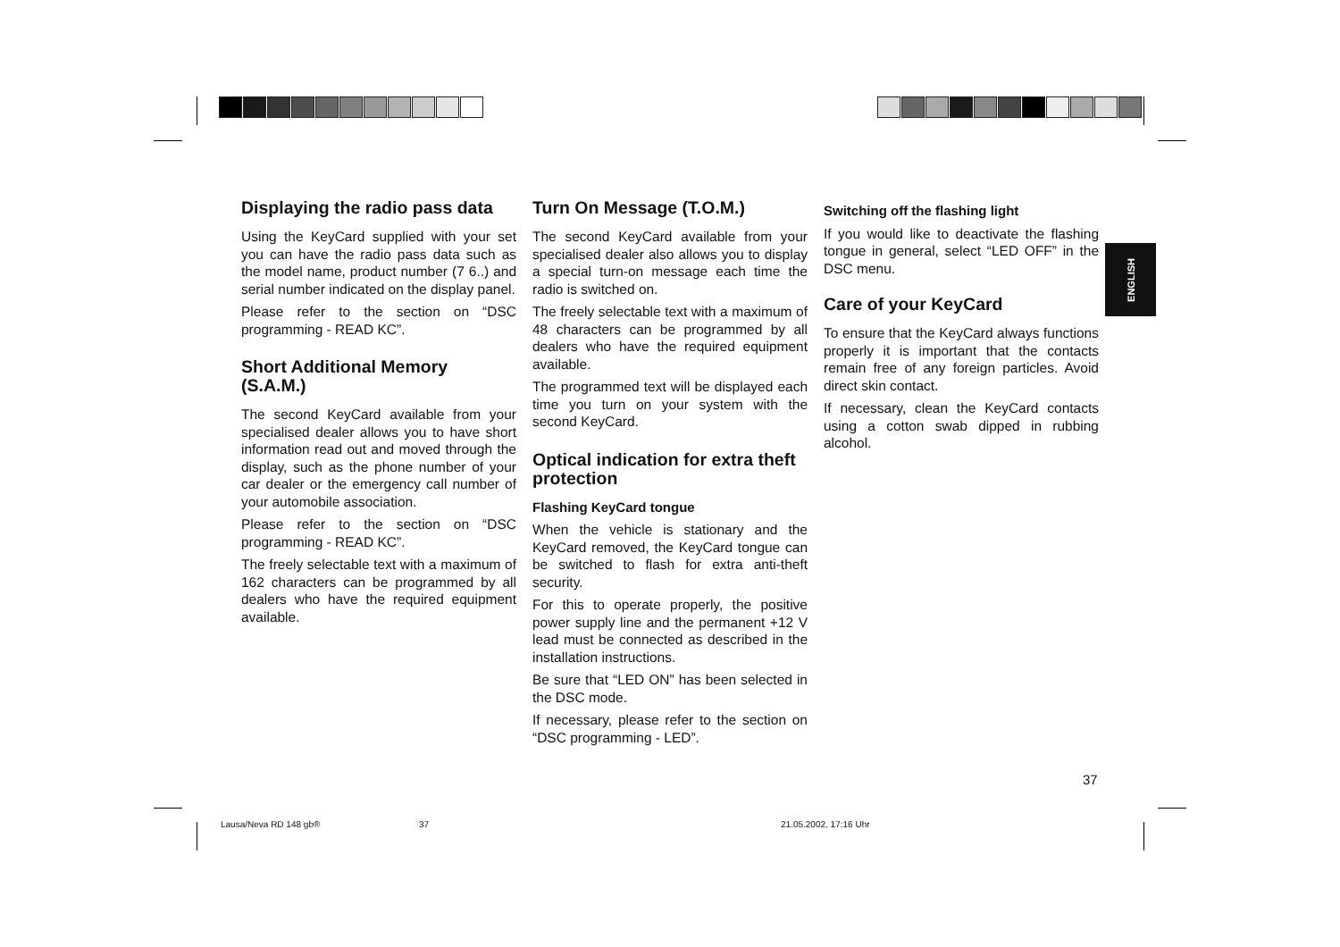Displaying the radio pass data
Using the KeyCard supplied with your set you can have the radio pass data such as the model name, product number (7 6..) and serial number indicated on the display panel.
Please refer to the section on “DSC programming - READ KC”.
Short Additional Memory (S.A.M.)
The second KeyCard available from your specialised dealer allows you to have short information read out and moved through the display, such as the phone number of your car dealer or the emergency call number of your automobile association.
Please refer to the section on “DSC programming - READ KC”.
The freely selectable text with a maximum of 162 characters can be programmed by all dealers who have the required equipment available.
Turn On Message (T.O.M.)
The second KeyCard available from your specialised dealer also allows you to display a special turn-on message each time the radio is switched on.
The freely selectable text with a maximum of 48 characters can be programmed by all dealers who have the required equipment available.
The programmed text will be displayed each time you turn on your system with the second KeyCard.
Optical indication for extra theft protection
Flashing KeyCard tongue
When the vehicle is stationary and the KeyCard removed, the KeyCard tongue can be switched to flash for extra anti-theft security.
For this to operate properly, the positive power supply line and the permanent +12 V lead must be connected as described in the installation instructions.
Be sure that “LED ON” has been selected in the DSC mode.
If necessary, please refer to the section on “DSC programming - LED”.
Switching off the flashing light
If you would like to deactivate the flashing tongue in general, select “LED OFF” in the DSC menu.
Care of your KeyCard
To ensure that the KeyCard always functions properly it is important that the contacts remain free of any foreign particles. Avoid direct skin contact.
If necessary, clean the KeyCard contacts using a cotton swab dipped in rubbing alcohol.
ENGLISH
37
Lausa/Neva RD 148 gb® 37 21.05.2002, 17:16 Uhr